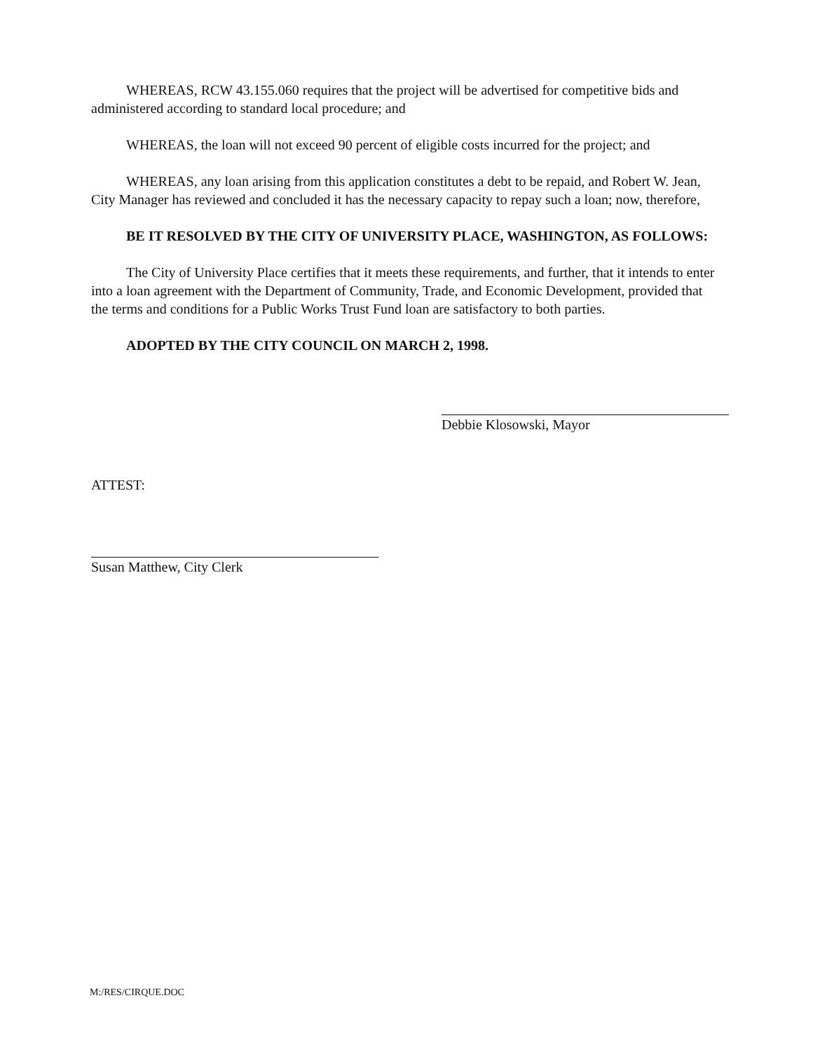WHEREAS, RCW 43.155.060 requires that the project will be advertised for competitive bids and administered according to standard local procedure; and
WHEREAS, the loan will not exceed 90 percent of eligible costs incurred for the project; and
WHEREAS, any loan arising from this application constitutes a debt to be repaid, and Robert W. Jean, City Manager has reviewed and concluded it has the necessary capacity to repay such a loan; now, therefore,
BE IT RESOLVED BY THE CITY OF UNIVERSITY PLACE, WASHINGTON, AS FOLLOWS:
The City of University Place certifies that it meets these requirements, and further, that it intends to enter into a loan agreement with the Department of Community, Trade, and Economic Development, provided that the terms and conditions for a Public Works Trust Fund loan are satisfactory to both parties.
ADOPTED BY THE CITY COUNCIL ON MARCH 2, 1998.
Debbie Klosowski, Mayor
ATTEST:
Susan Matthew, City Clerk
M:/RES/CIRQUE.DOC